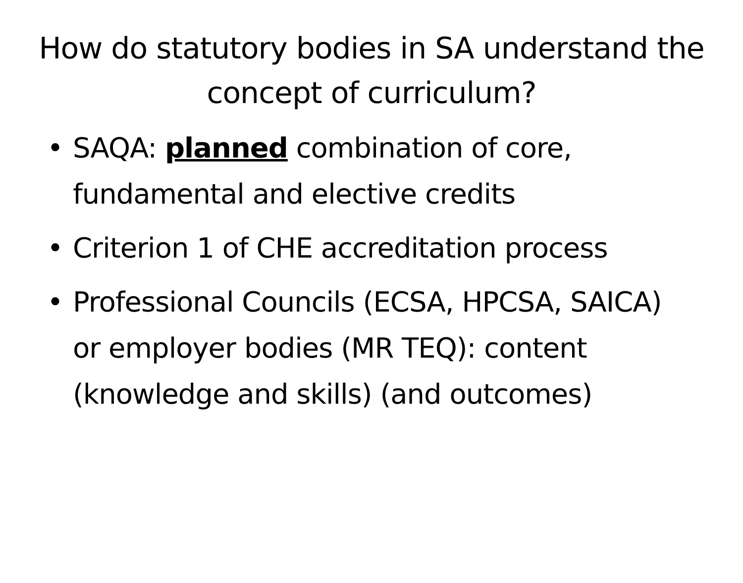How do statutory bodies in SA understand the concept of curriculum?
• SAQA: planned combination of core, fundamental and elective credits
• Criterion 1 of CHE accreditation process
• Professional Councils (ECSA, HPCSA, SAICA) or employer bodies (MR TEQ): content (knowledge and skills) (and outcomes)